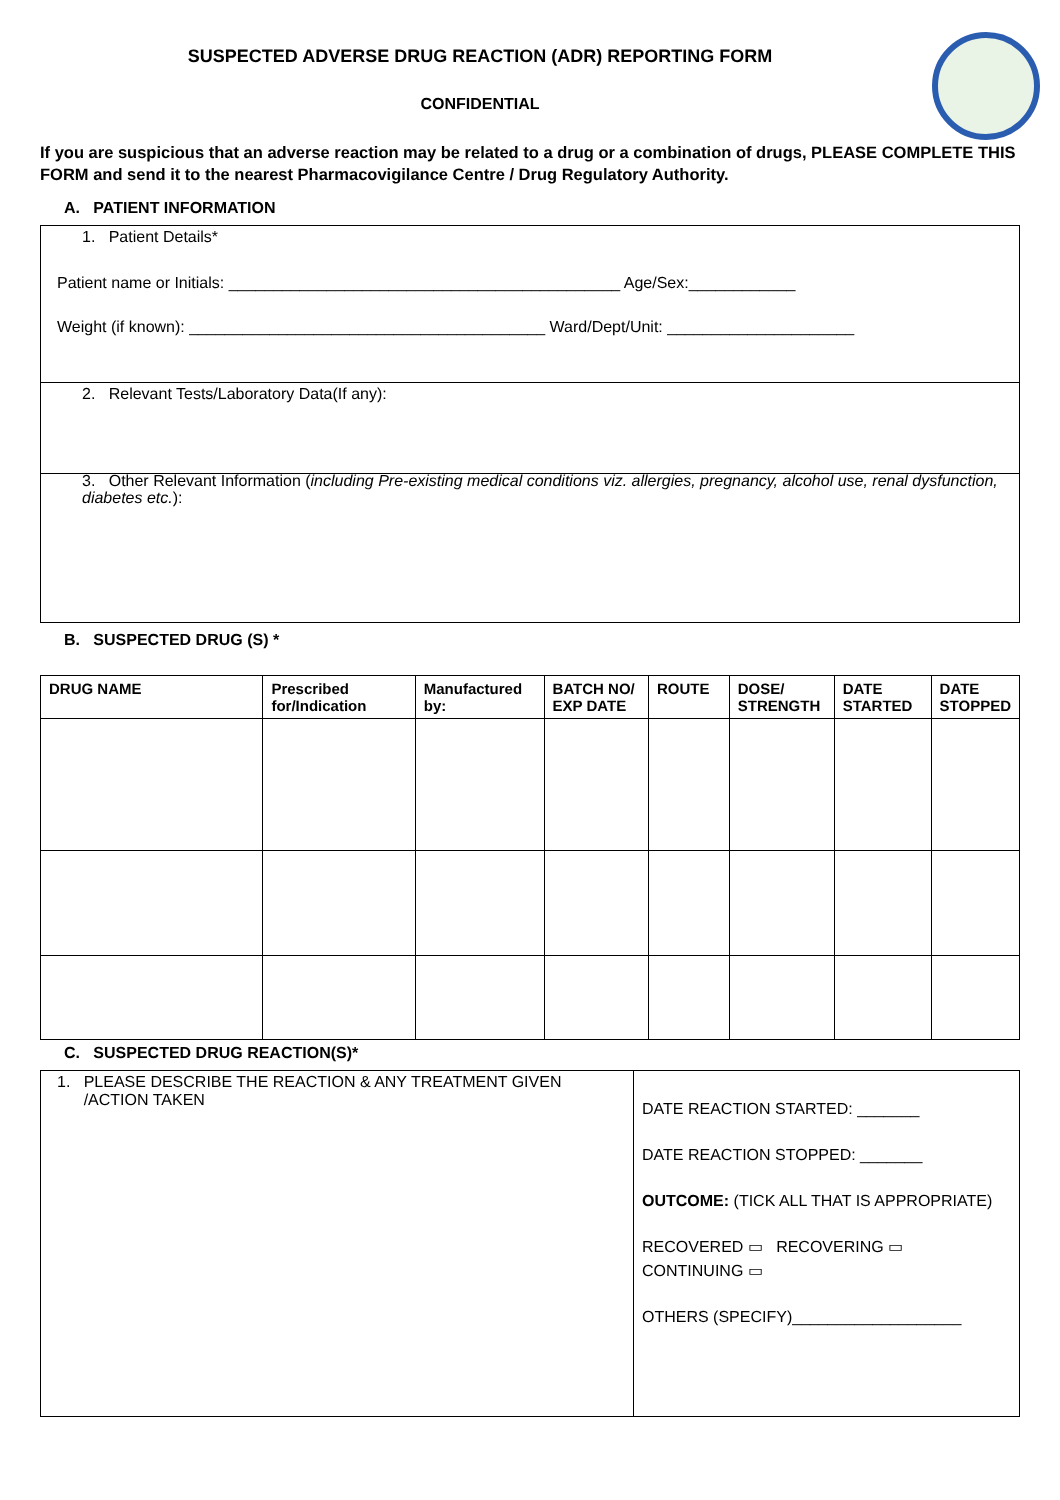SUSPECTED ADVERSE DRUG REACTION (ADR) REPORTING FORM
CONFIDENTIAL
If you are suspicious that an adverse reaction may be related to a drug or a combination of drugs, PLEASE COMPLETE THIS FORM and send it to the nearest Pharmacovigilance Centre / Drug Regulatory Authority.
A. PATIENT INFORMATION
1. Patient Details*
Patient name or Initials: ____________________________________________ Age/Sex:____________
Weight (if known): ________________________________________ Ward/Dept/Unit: _____________________
2. Relevant Tests/Laboratory Data(If any):
3. Other Relevant Information (including Pre-existing medical conditions viz. allergies, pregnancy, alcohol use, renal dysfunction, diabetes etc.):
B. SUSPECTED DRUG (S) *
| DRUG NAME | Prescribed for/Indication | Manufactured by: | BATCH NO/ EXP DATE | ROUTE | DOSE/ STRENGTH | DATE STARTED | DATE STOPPED |
| --- | --- | --- | --- | --- | --- | --- | --- |
C. SUSPECTED DRUG REACTION(S)*
| 1. PLEASE DESCRIBE THE REACTION & ANY TREATMENT GIVEN /ACTION TAKEN | DATE REACTION STARTED: _______ DATE REACTION STOPPED: _______ OUTCOME: (TICK ALL THAT IS APPROPRIATE) RECOVERED ▭ RECOVERING ▭ CONTINUING ▭ OTHERS (SPECIFY)___________________ |